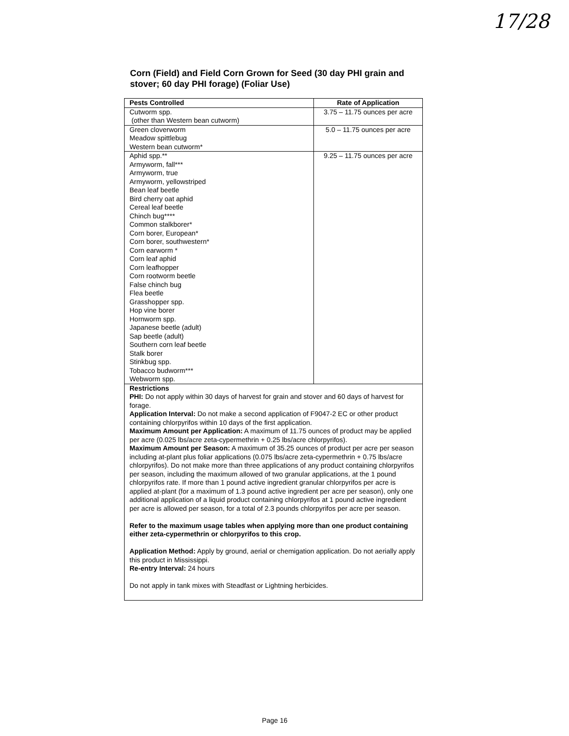17/28
Corn (Field) and Field Corn Grown for Seed (30 day PHI grain and stover; 60 day PHI forage) (Foliar Use)
| Pests Controlled | Rate of Application |
| --- | --- |
| Cutworm spp. (other than Western bean cutworm) | 3.75 – 11.75 ounces per acre |
| Green cloverworm Meadow spittlebug Western bean cutworm* | 5.0 – 11.75 ounces per acre |
| Aphid spp.** Armyworm, fall*** Armyworm, true Armyworm, yellowstriped Bean leaf beetle Bird cherry oat aphid Cereal leaf beetle Chinch bug**** Common stalkborer* Corn borer, European* Corn borer, southwestern* Corn earworm * Corn leaf aphid Corn leafhopper Corn rootworm beetle False chinch bug Flea beetle Grasshopper spp. Hop vine borer Hornworm spp. Japanese beetle (adult) Sap beetle (adult) Southern corn leaf beetle Stalk borer Stinkbug spp. Tobacco budworm*** Webworm spp. | 9.25 – 11.75 ounces per acre |
| Restrictions PHI: Do not apply within 30 days of harvest for grain and stover and 60 days of harvest for forage. Application Interval: Do not make a second application of F9047-2 EC or other product containing chlorpyrifos within 10 days of the first application. Maximum Amount per Application: A maximum of 11.75 ounces of product may be applied per acre (0.025 lbs/acre zeta-cypermethrin + 0.25 lbs/acre chlorpyrifos). Maximum Amount per Season: A maximum of 35.25 ounces of product per acre per season including at-plant plus foliar applications (0.075 lbs/acre zeta-cypermethrin + 0.75 lbs/acre chlorpyrifos). Do not make more than three applications of any product containing chlorpyrifos per season, including the maximum allowed of two granular applications, at the 1 pound chlorpyrifos rate. If more than 1 pound active ingredient granular chlorpyrifos per acre is applied at-plant (for a maximum of 1.3 pound active ingredient per acre per season), only one additional application of a liquid product containing chlorpyrifos at 1 pound active ingredient per acre is allowed per season, for a total of 2.3 pounds chlorpyrifos per acre per season. Refer to the maximum usage tables when applying more than one product containing either zeta-cypermethrin or chlorpyrifos to this crop. Application Method: Apply by ground, aerial or chemigation application. Do not aerially apply this product in Mississippi. Re-entry Interval: 24 hours Do not apply in tank mixes with Steadfast or Lightning herbicides. | |
Page 16